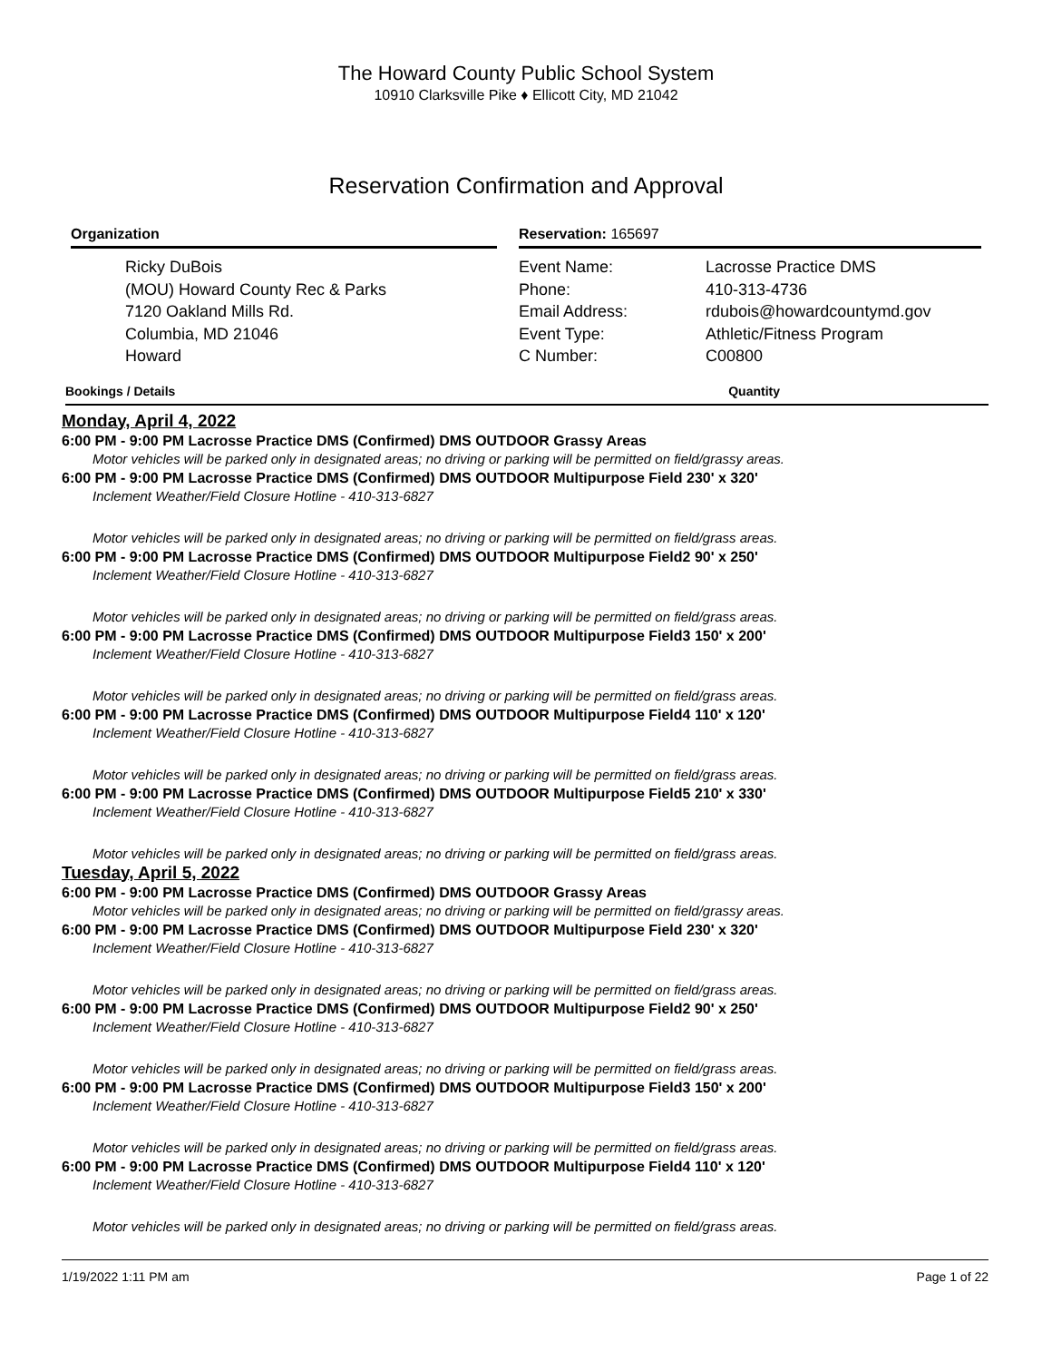The Howard County Public School System
10910 Clarksville Pike ♦ Ellicott City, MD 21042
Reservation Confirmation and Approval
Organization
Ricky DuBois
(MOU) Howard County Rec & Parks
7120 Oakland Mills Rd.
Columbia, MD 21046
Howard
Reservation: 165697
Event Name:
Phone:
Email Address:
Event Type:
C Number:
Lacrosse Practice DMS
410-313-4736
rdubois@howardcountymd.gov
Athletic/Fitness Program
C00800
Bookings / Details Quantity
Monday, April 4, 2022
6:00 PM - 9:00 PM Lacrosse Practice DMS (Confirmed) DMS OUTDOOR Grassy Areas
Motor vehicles will be parked only in designated areas; no driving or parking will be permitted on field/grassy areas.
6:00 PM - 9:00 PM Lacrosse Practice DMS (Confirmed) DMS OUTDOOR Multipurpose Field 230' x 320'
Inclement Weather/Field Closure Hotline - 410-313-6827
Motor vehicles will be parked only in designated areas; no driving or parking will be permitted on field/grass areas.
6:00 PM - 9:00 PM Lacrosse Practice DMS (Confirmed) DMS OUTDOOR Multipurpose Field2 90' x 250'
Inclement Weather/Field Closure Hotline - 410-313-6827
Motor vehicles will be parked only in designated areas; no driving or parking will be permitted on field/grass areas.
6:00 PM - 9:00 PM Lacrosse Practice DMS (Confirmed) DMS OUTDOOR Multipurpose Field3 150' x 200'
Inclement Weather/Field Closure Hotline - 410-313-6827
Motor vehicles will be parked only in designated areas; no driving or parking will be permitted on field/grass areas.
6:00 PM - 9:00 PM Lacrosse Practice DMS (Confirmed) DMS OUTDOOR Multipurpose Field4 110' x 120'
Inclement Weather/Field Closure Hotline - 410-313-6827
Motor vehicles will be parked only in designated areas; no driving or parking will be permitted on field/grass areas.
6:00 PM - 9:00 PM Lacrosse Practice DMS (Confirmed) DMS OUTDOOR Multipurpose Field5 210' x 330'
Inclement Weather/Field Closure Hotline - 410-313-6827
Motor vehicles will be parked only in designated areas; no driving or parking will be permitted on field/grass areas.
Tuesday, April 5, 2022
6:00 PM - 9:00 PM Lacrosse Practice DMS (Confirmed) DMS OUTDOOR Grassy Areas
Motor vehicles will be parked only in designated areas; no driving or parking will be permitted on field/grassy areas.
6:00 PM - 9:00 PM Lacrosse Practice DMS (Confirmed) DMS OUTDOOR Multipurpose Field 230' x 320'
Inclement Weather/Field Closure Hotline - 410-313-6827
Motor vehicles will be parked only in designated areas; no driving or parking will be permitted on field/grass areas.
6:00 PM - 9:00 PM Lacrosse Practice DMS (Confirmed) DMS OUTDOOR Multipurpose Field2 90' x 250'
Inclement Weather/Field Closure Hotline - 410-313-6827
Motor vehicles will be parked only in designated areas; no driving or parking will be permitted on field/grass areas.
6:00 PM - 9:00 PM Lacrosse Practice DMS (Confirmed) DMS OUTDOOR Multipurpose Field3 150' x 200'
Inclement Weather/Field Closure Hotline - 410-313-6827
Motor vehicles will be parked only in designated areas; no driving or parking will be permitted on field/grass areas.
6:00 PM - 9:00 PM Lacrosse Practice DMS (Confirmed) DMS OUTDOOR Multipurpose Field4 110' x 120'
Inclement Weather/Field Closure Hotline - 410-313-6827
Motor vehicles will be parked only in designated areas; no driving or parking will be permitted on field/grass areas.
1/19/2022 1:11 PM am Page 1 of 22